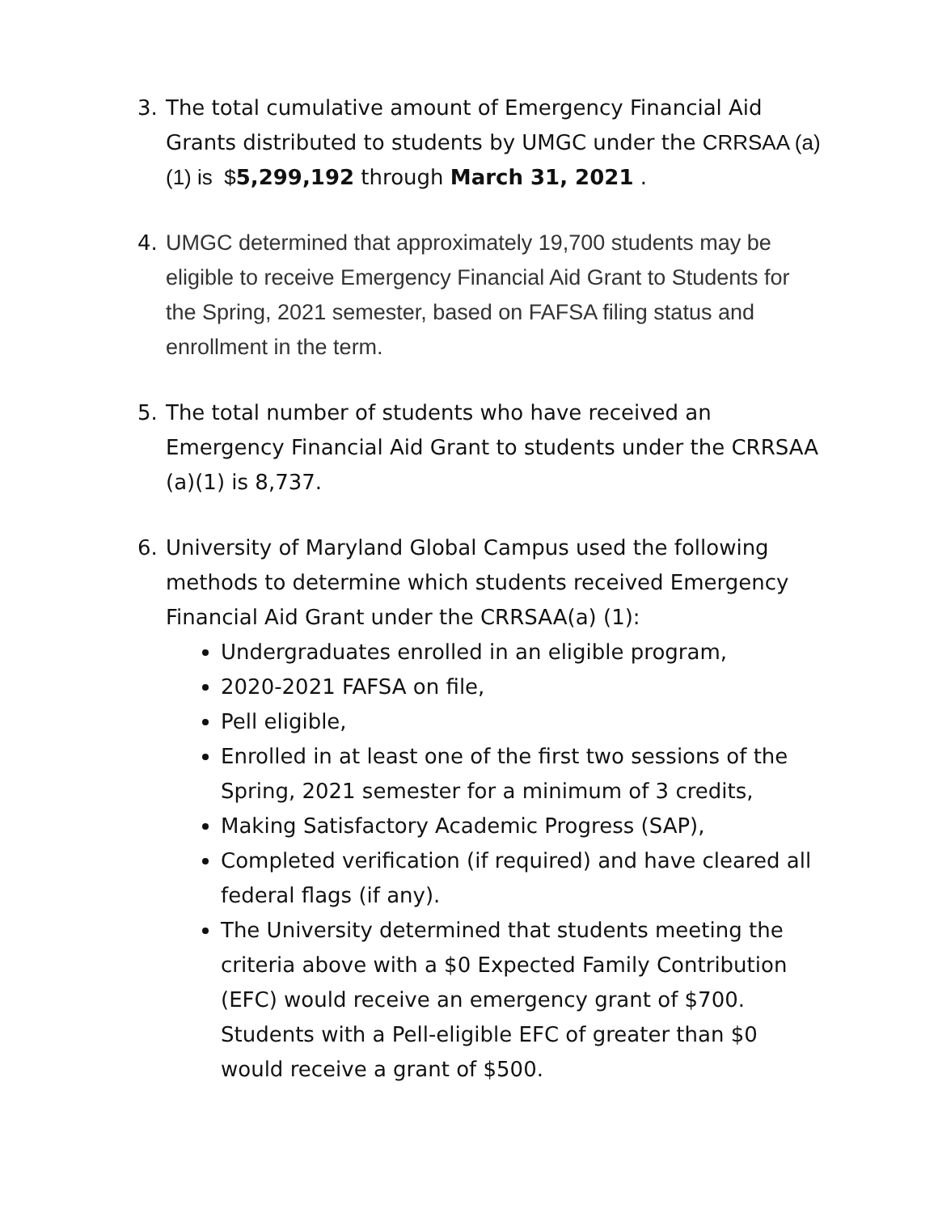3. The total cumulative amount of Emergency Financial Aid Grants distributed to students by UMGC under the CRRSAA (a)(1) is $5,299,192 through March 31, 2021 .
4. UMGC determined that approximately 19,700 students may be eligible to receive Emergency Financial Aid Grant to Students for the Spring, 2021 semester, based on FAFSA filing status and enrollment in the term.
5. The total number of students who have received an Emergency Financial Aid Grant to students under the CRRSAA (a)(1) is 8,737.
6. University of Maryland Global Campus used the following methods to determine which students received Emergency Financial Aid Grant under the CRRSAA(a) (1):
Undergraduates enrolled in an eligible program,
2020-2021 FAFSA on file,
Pell eligible,
Enrolled in at least one of the first two sessions of the Spring, 2021 semester for a minimum of 3 credits,
Making Satisfactory Academic Progress (SAP),
Completed verification (if required) and have cleared all federal flags (if any).
The University determined that students meeting the criteria above with a $0 Expected Family Contribution (EFC) would receive an emergency grant of $700. Students with a Pell-eligible EFC of greater than $0 would receive a grant of $500.